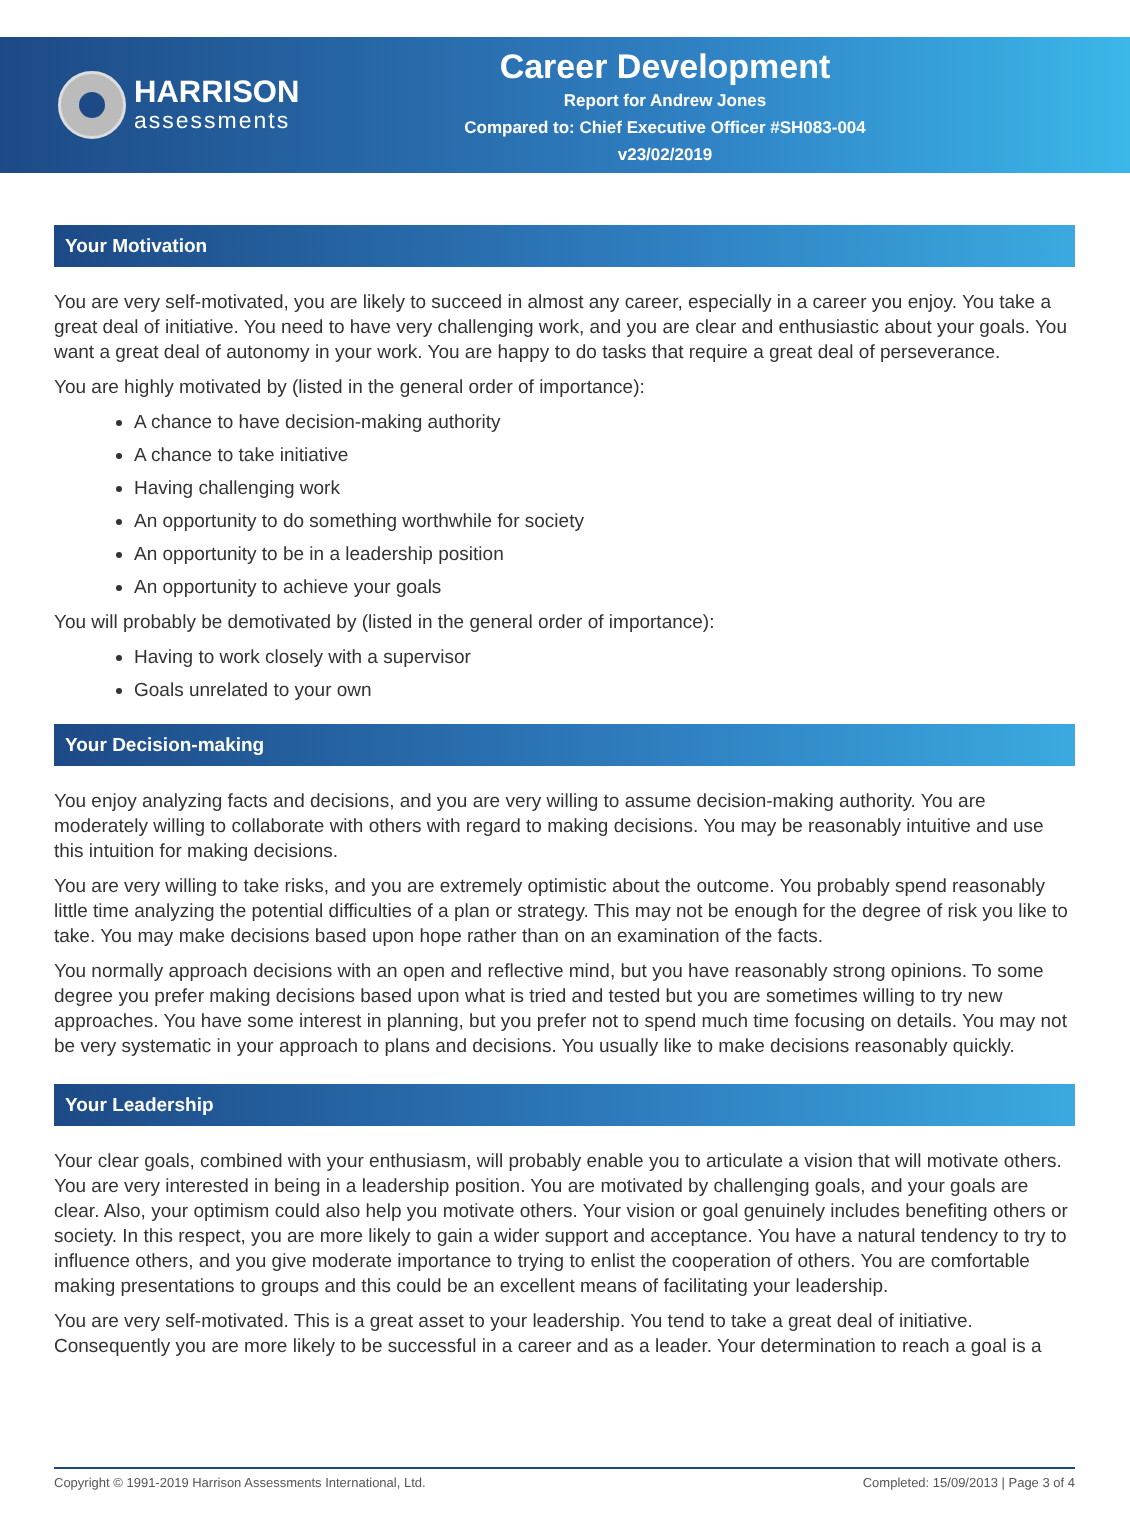HARRISON
assessments
Career Development
Report for Andrew Jones
Compared to: Chief Executive Officer #SH083-004
v23/02/2019
Your Motivation
You are very self-motivated, you are likely to succeed in almost any career, especially in a career you enjoy. You take a great deal of initiative. You need to have very challenging work, and you are clear and enthusiastic about your goals. You want a great deal of autonomy in your work. You are happy to do tasks that require a great deal of perseverance.
You are highly motivated by (listed in the general order of importance):
A chance to have decision-making authority
A chance to take initiative
Having challenging work
An opportunity to do something worthwhile for society
An opportunity to be in a leadership position
An opportunity to achieve your goals
You will probably be demotivated by (listed in the general order of importance):
Having to work closely with a supervisor
Goals unrelated to your own
Your Decision-making
You enjoy analyzing facts and decisions, and you are very willing to assume decision-making authority. You are moderately willing to collaborate with others with regard to making decisions. You may be reasonably intuitive and use this intuition for making decisions.
You are very willing to take risks, and you are extremely optimistic about the outcome. You probably spend reasonably little time analyzing the potential difficulties of a plan or strategy. This may not be enough for the degree of risk you like to take. You may make decisions based upon hope rather than on an examination of the facts.
You normally approach decisions with an open and reflective mind, but you have reasonably strong opinions. To some degree you prefer making decisions based upon what is tried and tested but you are sometimes willing to try new approaches. You have some interest in planning, but you prefer not to spend much time focusing on details. You may not be very systematic in your approach to plans and decisions. You usually like to make decisions reasonably quickly.
Your Leadership
Your clear goals, combined with your enthusiasm, will probably enable you to articulate a vision that will motivate others. You are very interested in being in a leadership position. You are motivated by challenging goals, and your goals are clear. Also, your optimism could also help you motivate others. Your vision or goal genuinely includes benefiting others or society. In this respect, you are more likely to gain a wider support and acceptance. You have a natural tendency to try to influence others, and you give moderate importance to trying to enlist the cooperation of others. You are comfortable making presentations to groups and this could be an excellent means of facilitating your leadership.
You are very self-motivated. This is a great asset to your leadership. You tend to take a great deal of initiative. Consequently you are more likely to be successful in a career and as a leader. Your determination to reach a goal is a
Copyright © 1991-2019 Harrison Assessments International, Ltd. Completed: 15/09/2013 | Page 3 of 4